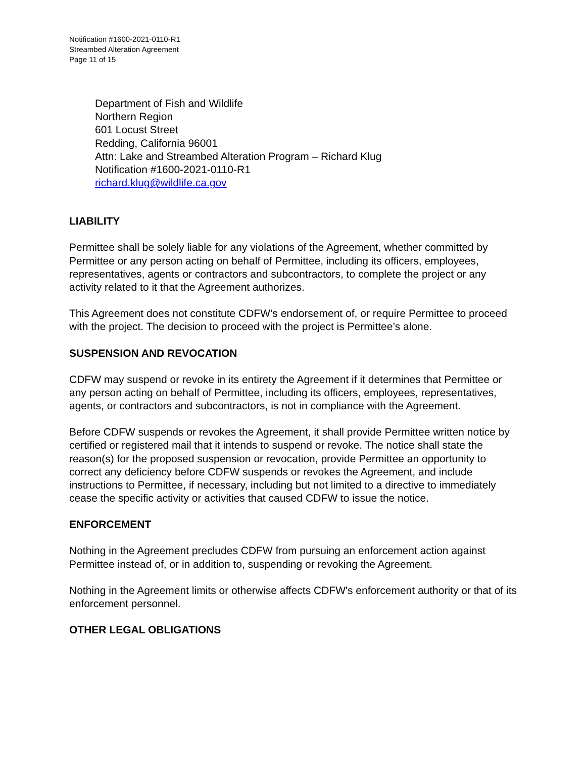Notification #1600-2021-0110-R1
Streambed Alteration Agreement
Page 11 of 15
Department of Fish and Wildlife
Northern Region
601 Locust Street
Redding, California 96001
Attn: Lake and Streambed Alteration Program – Richard Klug
Notification #1600-2021-0110-R1
richard.klug@wildlife.ca.gov
LIABILITY
Permittee shall be solely liable for any violations of the Agreement, whether committed by Permittee or any person acting on behalf of Permittee, including its officers, employees, representatives, agents or contractors and subcontractors, to complete the project or any activity related to it that the Agreement authorizes.
This Agreement does not constitute CDFW’s endorsement of, or require Permittee to proceed with the project. The decision to proceed with the project is Permittee’s alone.
SUSPENSION AND REVOCATION
CDFW may suspend or revoke in its entirety the Agreement if it determines that Permittee or any person acting on behalf of Permittee, including its officers, employees, representatives, agents, or contractors and subcontractors, is not in compliance with the Agreement.
Before CDFW suspends or revokes the Agreement, it shall provide Permittee written notice by certified or registered mail that it intends to suspend or revoke. The notice shall state the reason(s) for the proposed suspension or revocation, provide Permittee an opportunity to correct any deficiency before CDFW suspends or revokes the Agreement, and include instructions to Permittee, if necessary, including but not limited to a directive to immediately cease the specific activity or activities that caused CDFW to issue the notice.
ENFORCEMENT
Nothing in the Agreement precludes CDFW from pursuing an enforcement action against Permittee instead of, or in addition to, suspending or revoking the Agreement.
Nothing in the Agreement limits or otherwise affects CDFW's enforcement authority or that of its enforcement personnel.
OTHER LEGAL OBLIGATIONS